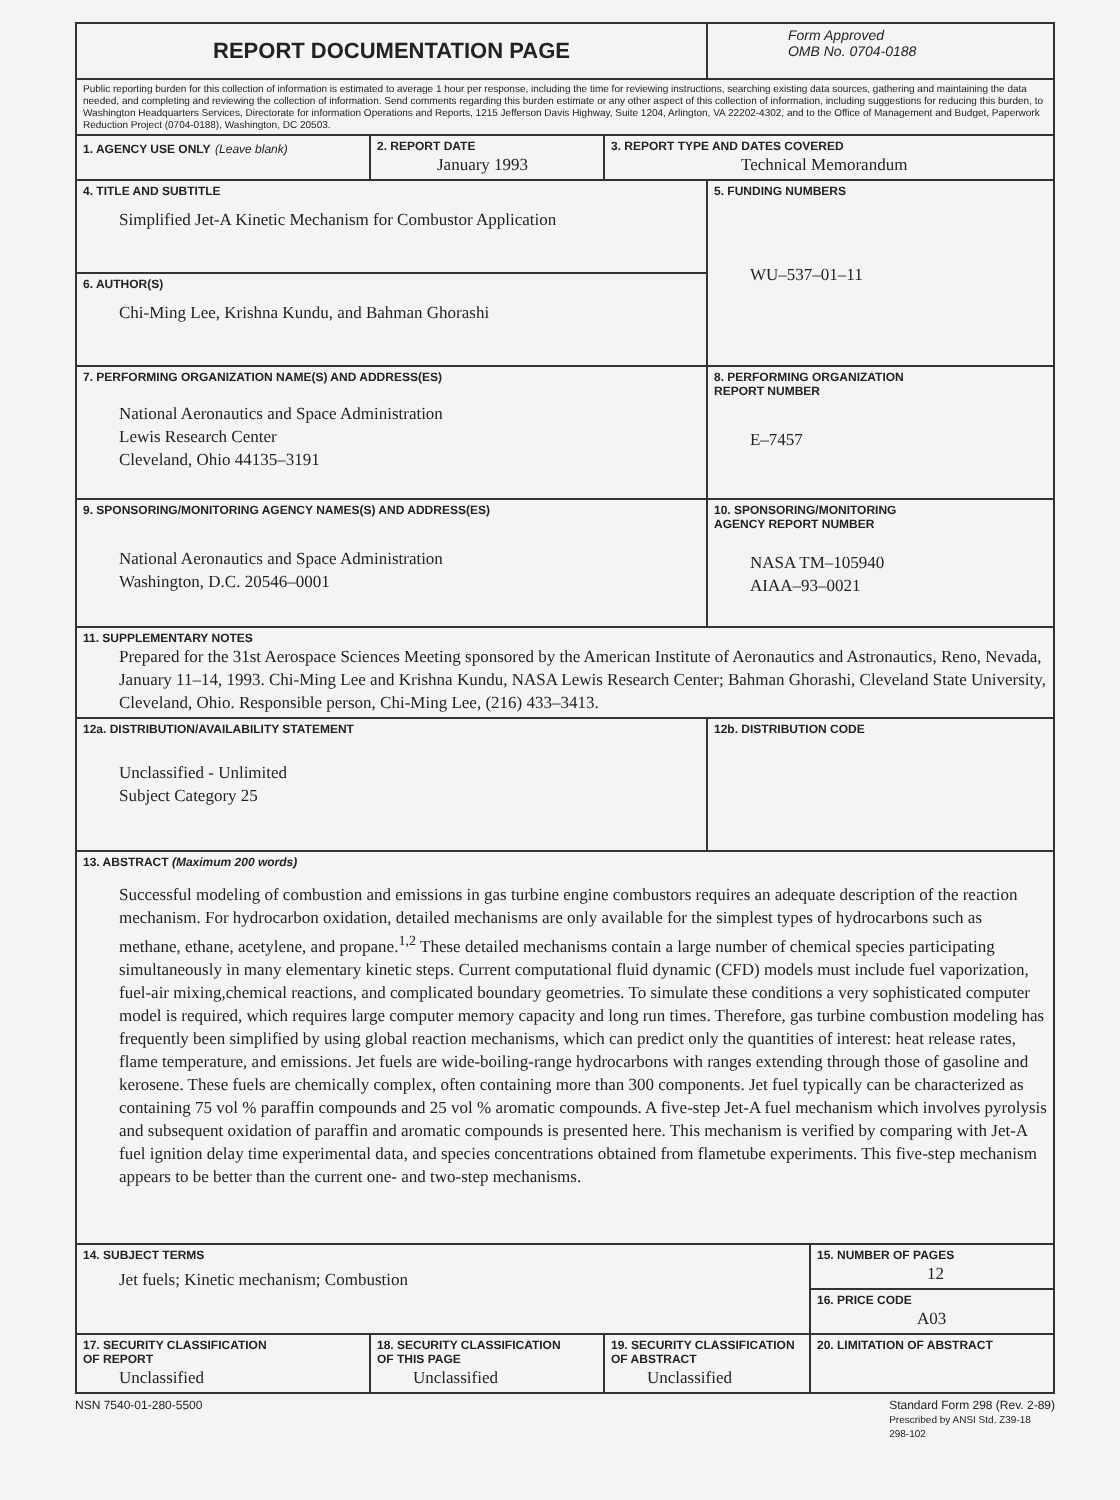| REPORT DOCUMENTATION PAGE | | | Form Approved OMB No. 0704-0188 | |
| Public reporting burden for this collection of information is estimated to average 1 hour per response, including the time for reviewing instructions, searching existing data sources, gathering and maintaining the data needed, and completing and reviewing the collection of information. Send comments regarding this burden estimate or any other aspect of this collection of information, including suggestions for reducing this burden, to Washington Headquarters Services, Directorate for information Operations and Reports, 1215 Jefferson Davis Highway, Suite 1204, Arlington, VA 22202-4302, and to the Office of Management and Budget, Paperwork Reduction Project (0704-0188), Washington, DC 20503. | | | | |
| 1. AGENCY USE ONLY (Leave blank) | 2. REPORT DATE January 1993 | 3. REPORT TYPE AND DATES COVERED Technical Memorandum | | |
| 4. TITLE AND SUBTITLE Simplified Jet-A Kinetic Mechanism for Combustor Application | | | 5. FUNDING NUMBERS WU–537–01–11 | |
| 6. AUTHOR(S) Chi-Ming Lee, Krishna Kundu, and Bahman Ghorashi | | | | |
| 7. PERFORMING ORGANIZATION NAME(S) AND ADDRESS(ES) National Aeronautics and Space Administration Lewis Research Center Cleveland, Ohio 44135–3191 | | | 8. PERFORMING ORGANIZATION REPORT NUMBER E–7457 | |
| 9. SPONSORING/MONITORING AGENCY NAMES(S) AND ADDRESS(ES) National Aeronautics and Space Administration Washington, D.C. 20546–0001 | | | 10. SPONSORING/MONITORING AGENCY REPORT NUMBER NASA TM–105940 AIAA–93–0021 | |
| 11. SUPPLEMENTARY NOTES Prepared for the 31st Aerospace Sciences Meeting sponsored by the American Institute of Aeronautics and Astronautics, Reno, Nevada, January 11–14, 1993. Chi-Ming Lee and Krishna Kundu, NASA Lewis Research Center; Bahman Ghorashi, Cleveland State University, Cleveland, Ohio. Responsible person, Chi-Ming Lee, (216) 433–3413. | | | | |
| 12a. DISTRIBUTION/AVAILABILITY STATEMENT Unclassified - Unlimited Subject Category 25 | | | 12b. DISTRIBUTION CODE | |
| 13. ABSTRACT (Maximum 200 words) Successful modeling of combustion and emissions in gas turbine engine combustors requires an adequate description of the reaction mechanism. For hydrocarbon oxidation, detailed mechanisms are only available for the simplest types of hydrocarbons such as methane, ethane, acetylene, and propane.<sup>1,2</sup> These detailed mechanisms contain a large number of chemical species participating simultaneously in many elementary kinetic steps. Current computational fluid dynamic (CFD) models must include fuel vaporization, fuel-air mixing,chemical reactions, and complicated boundary geometries. To simulate these conditions a very sophisticated computer model is required, which requires large computer memory capacity and long run times. Therefore, gas turbine combustion modeling has frequently been simplified by using global reaction mechanisms, which can predict only the quantities of interest: heat release rates, flame temperature, and emissions. Jet fuels are wide-boiling-range hydrocarbons with ranges extending through those of gasoline and kerosene. These fuels are chemically complex, often containing more than 300 components. Jet fuel typically can be characterized as containing 75 vol % paraffin compounds and 25 vol % aromatic compounds. A five-step Jet-A fuel mechanism which involves pyrolysis and subsequent oxidation of paraffin and aromatic compounds is presented here. This mechanism is verified by comparing with Jet-A fuel ignition delay time experimental data, and species concentrations obtained from flametube experiments. This five-step mechanism appears to be better than the current one- and two-step mechanisms. | | | | |
| 14. SUBJECT TERMS Jet fuels; Kinetic mechanism; Combustion | | | | 15. NUMBER OF PAGES 12 |
| | | | | 16. PRICE CODE A03 |
| 17. SECURITY CLASSIFICATION OF REPORT Unclassified | 18. SECURITY CLASSIFICATION OF THIS PAGE Unclassified | 19. SECURITY CLASSIFICATION OF ABSTRACT Unclassified | | 20. LIMITATION OF ABSTRACT |
NSN 7540-01-280-5500 Standard Form 298 (Rev. 2-89)
Prescribed by ANSI Std. Z39-18
298-102